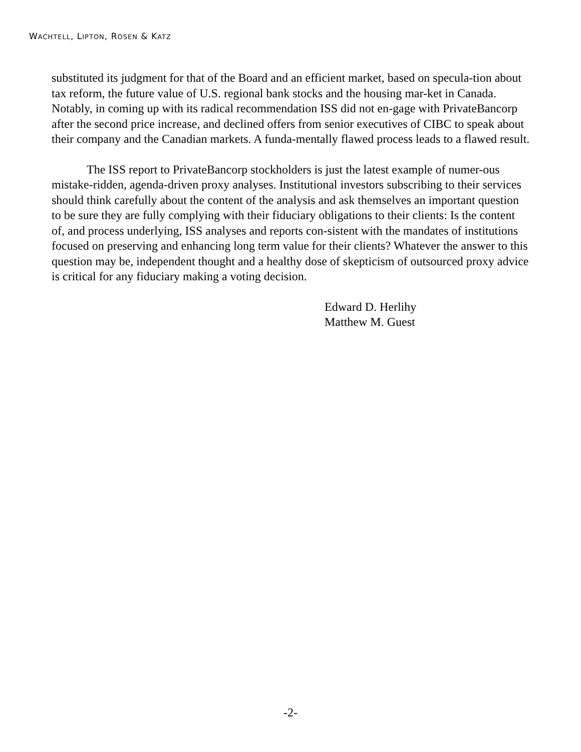WACHTELL, LIPTON, ROSEN & KATZ
substituted its judgment for that of the Board and an efficient market, based on specula-tion about tax reform, the future value of U.S. regional bank stocks and the housing mar-ket in Canada. Notably, in coming up with its radical recommendation ISS did not en-gage with PrivateBancorp after the second price increase, and declined offers from senior executives of CIBC to speak about their company and the Canadian markets. A funda-mentally flawed process leads to a flawed result.
The ISS report to PrivateBancorp stockholders is just the latest example of numer-ous mistake-ridden, agenda-driven proxy analyses. Institutional investors subscribing to their services should think carefully about the content of the analysis and ask themselves an important question to be sure they are fully complying with their fiduciary obligations to their clients: Is the content of, and process underlying, ISS analyses and reports con-sistent with the mandates of institutions focused on preserving and enhancing long term value for their clients? Whatever the answer to this question may be, independent thought and a healthy dose of skepticism of outsourced proxy advice is critical for any fiduciary making a voting decision.
Edward D. Herlihy
Matthew M. Guest
-2-